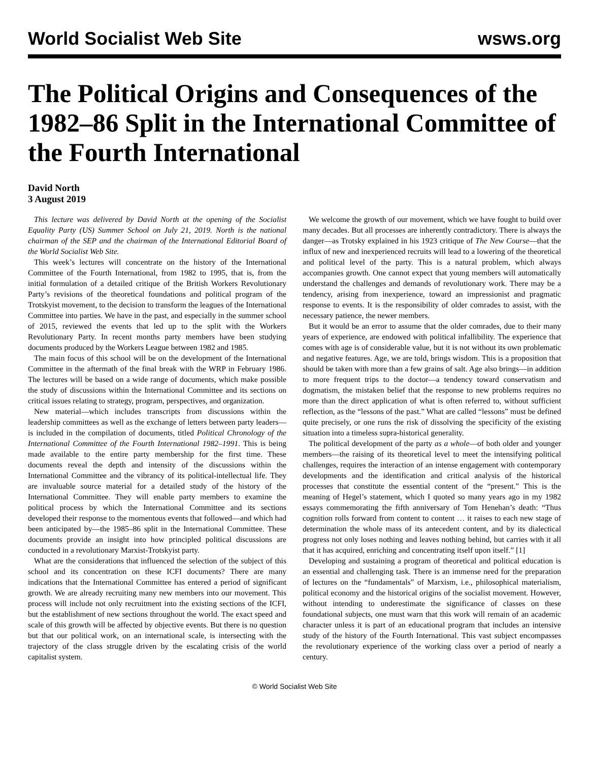World Socialist Web Site wsws.org
The Political Origins and Consequences of the 1982–86 Split in the International Committee of the Fourth International
David North
3 August 2019
This lecture was delivered by David North at the opening of the Socialist Equality Party (US) Summer School on July 21, 2019. North is the national chairman of the SEP and the chairman of the International Editorial Board of the World Socialist Web Site.
This week’s lectures will concentrate on the history of the International Committee of the Fourth International, from 1982 to 1995, that is, from the initial formulation of a detailed critique of the British Workers Revolutionary Party’s revisions of the theoretical foundations and political program of the Trotskyist movement, to the decision to transform the leagues of the International Committee into parties. We have in the past, and especially in the summer school of 2015, reviewed the events that led up to the split with the Workers Revolutionary Party. In recent months party members have been studying documents produced by the Workers League between 1982 and 1985.
The main focus of this school will be on the development of the International Committee in the aftermath of the final break with the WRP in February 1986. The lectures will be based on a wide range of documents, which make possible the study of discussions within the International Committee and its sections on critical issues relating to strategy, program, perspectives, and organization.
New material—which includes transcripts from discussions within the leadership committees as well as the exchange of letters between party leaders—is included in the compilation of documents, titled Political Chronology of the International Committee of the Fourth International 1982–1991. This is being made available to the entire party membership for the first time. These documents reveal the depth and intensity of the discussions within the International Committee and the vibrancy of its political-intellectual life. They are invaluable source material for a detailed study of the history of the International Committee. They will enable party members to examine the political process by which the International Committee and its sections developed their response to the momentous events that followed—and which had been anticipated by—the 1985–86 split in the International Committee. These documents provide an insight into how principled political discussions are conducted in a revolutionary Marxist-Trotskyist party.
What are the considerations that influenced the selection of the subject of this school and its concentration on these ICFI documents? There are many indications that the International Committee has entered a period of significant growth. We are already recruiting many new members into our movement. This process will include not only recruitment into the existing sections of the ICFI, but the establishment of new sections throughout the world. The exact speed and scale of this growth will be affected by objective events. But there is no question but that our political work, on an international scale, is intersecting with the trajectory of the class struggle driven by the escalating crisis of the world capitalist system.
We welcome the growth of our movement, which we have fought to build over many decades. But all processes are inherently contradictory. There is always the danger—as Trotsky explained in his 1923 critique of The New Course—that the influx of new and inexperienced recruits will lead to a lowering of the theoretical and political level of the party. This is a natural problem, which always accompanies growth. One cannot expect that young members will automatically understand the challenges and demands of revolutionary work. There may be a tendency, arising from inexperience, toward an impressionist and pragmatic response to events. It is the responsibility of older comrades to assist, with the necessary patience, the newer members.
But it would be an error to assume that the older comrades, due to their many years of experience, are endowed with political infallibility. The experience that comes with age is of considerable value, but it is not without its own problematic and negative features. Age, we are told, brings wisdom. This is a proposition that should be taken with more than a few grains of salt. Age also brings—in addition to more frequent trips to the doctor—a tendency toward conservatism and dogmatism, the mistaken belief that the response to new problems requires no more than the direct application of what is often referred to, without sufficient reflection, as the “lessons of the past.” What are called “lessons” must be defined quite precisely, or one runs the risk of dissolving the specificity of the existing situation into a timeless supra-historical generality.
The political development of the party as a whole—of both older and younger members—the raising of its theoretical level to meet the intensifying political challenges, requires the interaction of an intense engagement with contemporary developments and the identification and critical analysis of the historical processes that constitute the essential content of the “present.” This is the meaning of Hegel’s statement, which I quoted so many years ago in my 1982 essays commemorating the fifth anniversary of Tom Henehan’s death: “Thus cognition rolls forward from content to content … it raises to each new stage of determination the whole mass of its antecedent content, and by its dialectical progress not only loses nothing and leaves nothing behind, but carries with it all that it has acquired, enriching and concentrating itself upon itself.” [1]
Developing and sustaining a program of theoretical and political education is an essential and challenging task. There is an immense need for the preparation of lectures on the “fundamentals” of Marxism, i.e., philosophical materialism, political economy and the historical origins of the socialist movement. However, without intending to underestimate the significance of classes on these foundational subjects, one must warn that this work will remain of an academic character unless it is part of an educational program that includes an intensive study of the history of the Fourth International. This vast subject encompasses the revolutionary experience of the working class over a period of nearly a century.
© World Socialist Web Site